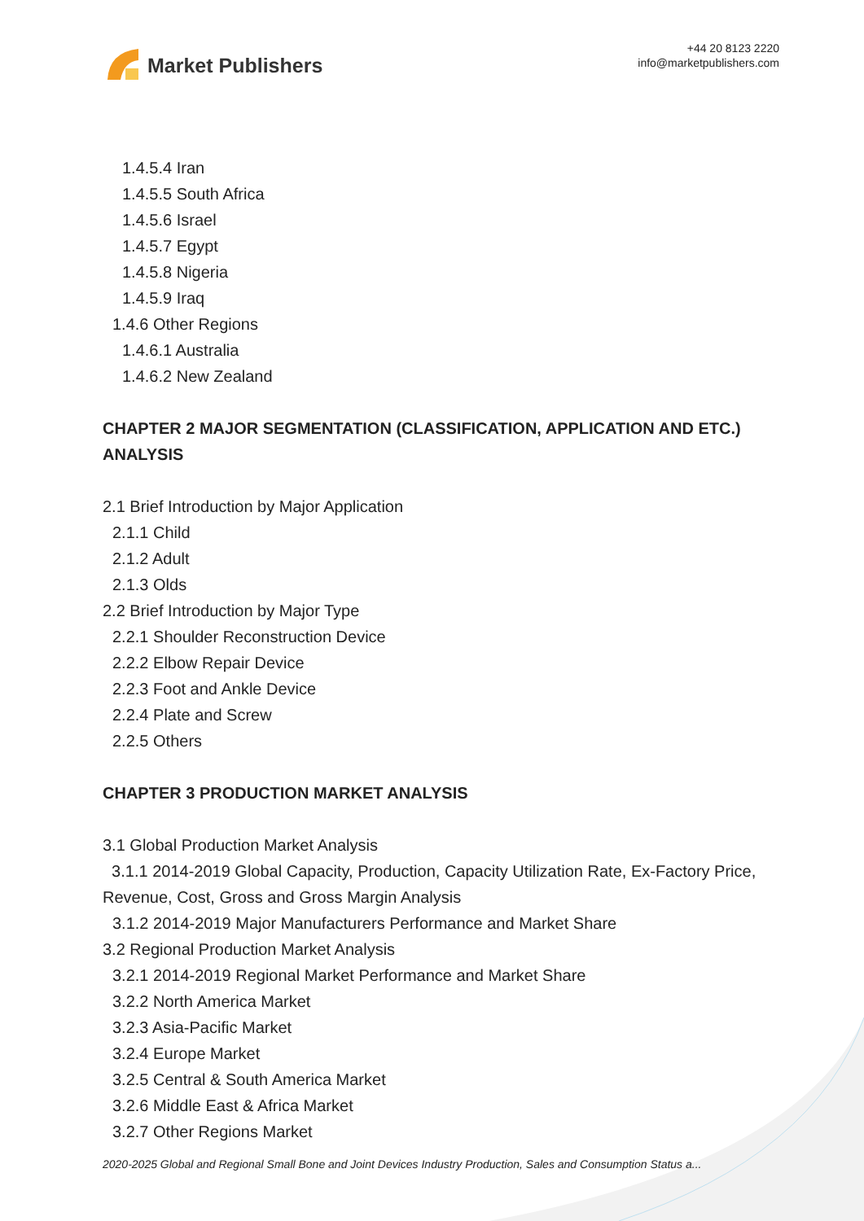Market Publishers
+44 20 8123 2220
info@marketpublishers.com
1.4.5.4 Iran
1.4.5.5 South Africa
1.4.5.6 Israel
1.4.5.7 Egypt
1.4.5.8 Nigeria
1.4.5.9 Iraq
1.4.6 Other Regions
1.4.6.1 Australia
1.4.6.2 New Zealand
CHAPTER 2 MAJOR SEGMENTATION (CLASSIFICATION, APPLICATION AND ETC.) ANALYSIS
2.1 Brief Introduction by Major Application
2.1.1 Child
2.1.2 Adult
2.1.3 Olds
2.2 Brief Introduction by Major Type
2.2.1 Shoulder Reconstruction Device
2.2.2 Elbow Repair Device
2.2.3 Foot and Ankle Device
2.2.4 Plate and Screw
2.2.5 Others
CHAPTER 3 PRODUCTION MARKET ANALYSIS
3.1 Global Production Market Analysis
3.1.1 2014-2019 Global Capacity, Production, Capacity Utilization Rate, Ex-Factory Price, Revenue, Cost, Gross and Gross Margin Analysis
3.1.2 2014-2019 Major Manufacturers Performance and Market Share
3.2 Regional Production Market Analysis
3.2.1 2014-2019 Regional Market Performance and Market Share
3.2.2 North America Market
3.2.3 Asia-Pacific Market
3.2.4 Europe Market
3.2.5 Central & South America Market
3.2.6 Middle East & Africa Market
3.2.7 Other Regions Market
2020-2025 Global and Regional Small Bone and Joint Devices Industry Production, Sales and Consumption Status a...